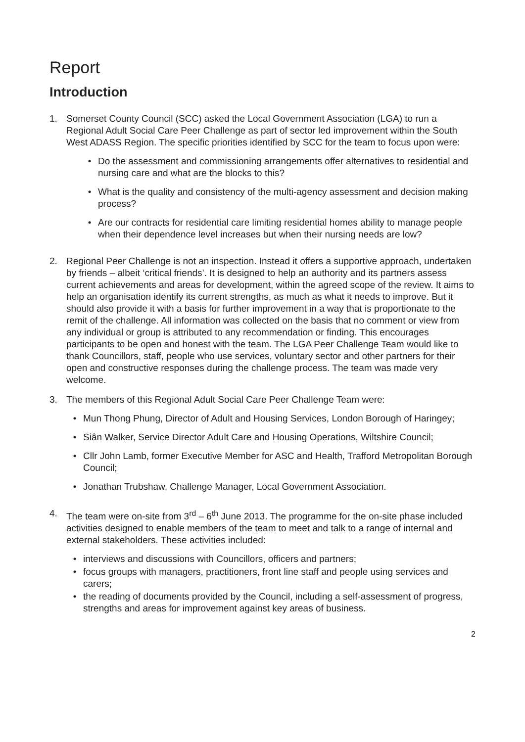Report
Introduction
1. Somerset County Council (SCC) asked the Local Government Association (LGA) to run a Regional Adult Social Care Peer Challenge as part of sector led improvement within the South West ADASS Region. The specific priorities identified by SCC for the team to focus upon were:
• Do the assessment and commissioning arrangements offer alternatives to residential and nursing care and what are the blocks to this?
• What is the quality and consistency of the multi-agency assessment and decision making process?
• Are our contracts for residential care limiting residential homes ability to manage people when their dependence level increases but when their nursing needs are low?
2. Regional Peer Challenge is not an inspection. Instead it offers a supportive approach, undertaken by friends – albeit ‘critical friends’. It is designed to help an authority and its partners assess current achievements and areas for development, within the agreed scope of the review. It aims to help an organisation identify its current strengths, as much as what it needs to improve. But it should also provide it with a basis for further improvement in a way that is proportionate to the remit of the challenge. All information was collected on the basis that no comment or view from any individual or group is attributed to any recommendation or finding. This encourages participants to be open and honest with the team. The LGA Peer Challenge Team would like to thank Councillors, staff, people who use services, voluntary sector and other partners for their open and constructive responses during the challenge process. The team was made very welcome.
3. The members of this Regional Adult Social Care Peer Challenge Team were:
• Mun Thong Phung, Director of Adult and Housing Services, London Borough of Haringey;
• Siân Walker, Service Director Adult Care and Housing Operations, Wiltshire Council;
• Cllr John Lamb, former Executive Member for ASC and Health, Trafford Metropolitan Borough Council;
• Jonathan Trubshaw, Challenge Manager, Local Government Association.
4. The team were on-site from 3<sup>rd</sup> – 6<sup>th</sup> June 2013. The programme for the on-site phase included activities designed to enable members of the team to meet and talk to a range of internal and external stakeholders. These activities included:
• interviews and discussions with Councillors, officers and partners;
• focus groups with managers, practitioners, front line staff and people using services and carers;
• the reading of documents provided by the Council, including a self-assessment of progress, strengths and areas for improvement against key areas of business.
2